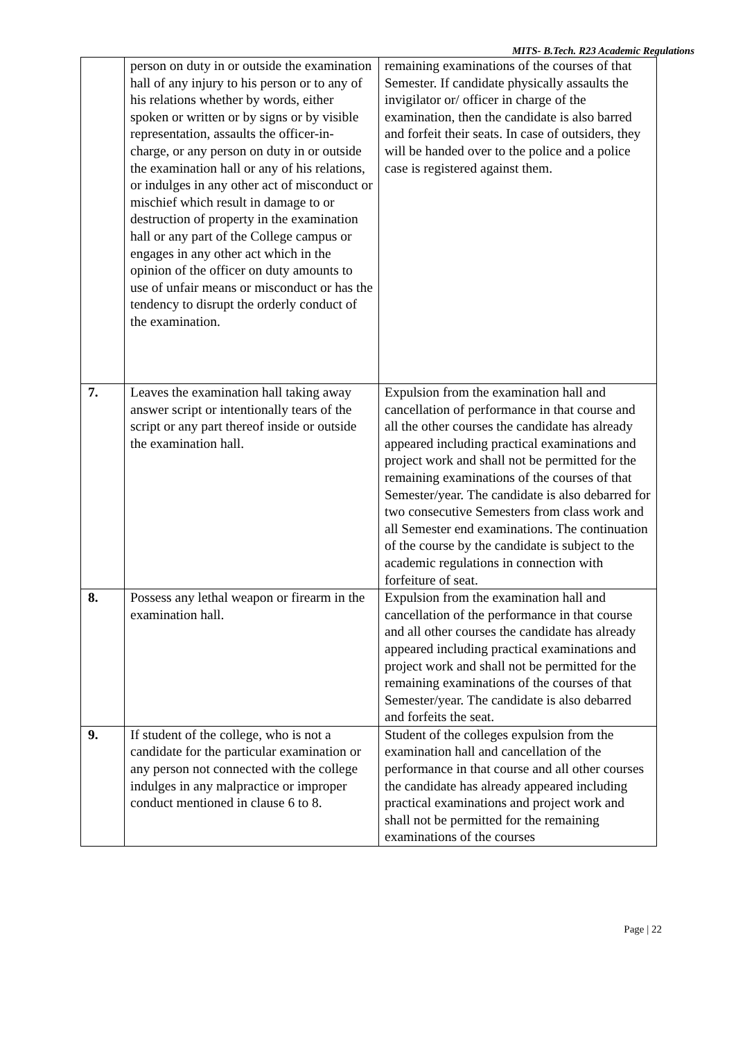MITS- B.Tech. R23 Academic Regulations
| | person on duty in or outside the examination hall of any injury to his person or to any of his relations whether by words, either spoken or written or by signs or by visible representation, assaults the officer-in-charge, or any person on duty in or outside the examination hall or any of his relations, or indulges in any other act of misconduct or mischief which result in damage to or destruction of property in the examination hall or any part of the College campus or engages in any other act which in the opinion of the officer on duty amounts to use of unfair means or misconduct or has the tendency to disrupt the orderly conduct of the examination. | remaining examinations of the courses of that Semester. If candidate physically assaults the invigilator or/ officer in charge of the examination, then the candidate is also barred and forfeit their seats. In case of outsiders, they will be handed over to the police and a police case is registered against them. |
| 7. | Leaves the examination hall taking away answer script or intentionally tears of the script or any part thereof inside or outside the examination hall. | Expulsion from the examination hall and cancellation of performance in that course and all the other courses the candidate has already appeared including practical examinations and project work and shall not be permitted for the remaining examinations of the courses of that Semester/year. The candidate is also debarred for two consecutive Semesters from class work and all Semester end examinations. The continuation of the course by the candidate is subject to the academic regulations in connection with forfeiture of seat. |
| 8. | Possess any lethal weapon or firearm in the examination hall. | Expulsion from the examination hall and cancellation of the performance in that course and all other courses the candidate has already appeared including practical examinations and project work and shall not be permitted for the remaining examinations of the courses of that Semester/year. The candidate is also debarred and forfeits the seat. |
| 9. | If student of the college, who is not a candidate for the particular examination or any person not connected with the college indulges in any malpractice or improper conduct mentioned in clause 6 to 8. | Student of the colleges expulsion from the examination hall and cancellation of the performance in that course and all other courses the candidate has already appeared including practical examinations and project work and shall not be permitted for the remaining examinations of the courses |
Page | 22